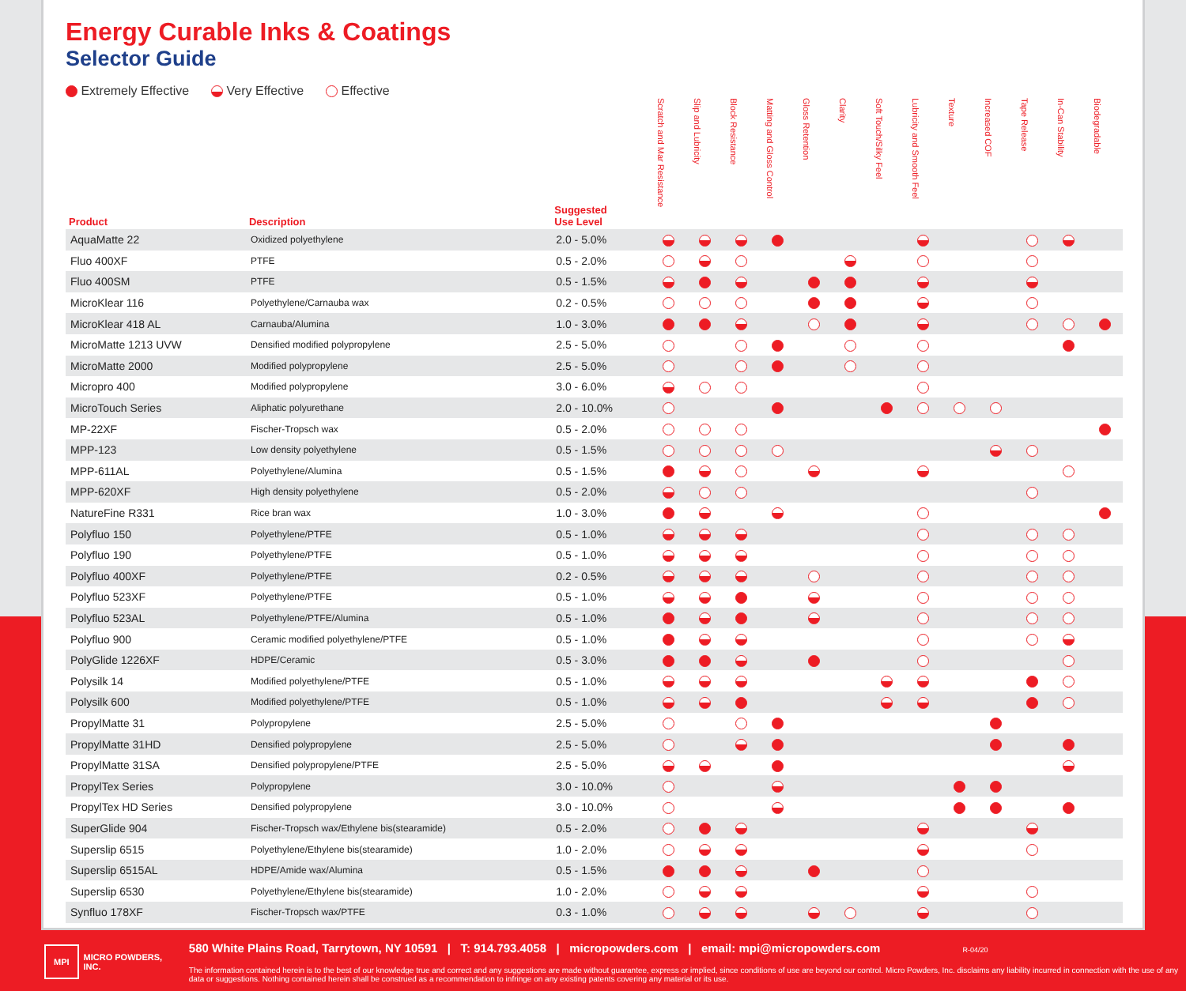Energy Curable Inks & Coatings
Selector Guide
Extremely Effective Very Effective Effective
| Product | Description | Suggested Use Level | Scratch and Mar Resistance | Slip and Lubricity | Block Resistance | Matting and Gloss Control | Gloss Retention | Clarity | Soft Touch/Silky Feel | Lubricity and Smooth Feel | Texture | Increased COF | Tape Release | In-Can Stability | Biodegradable |
| --- | --- | --- | --- | --- | --- | --- | --- | --- | --- | --- | --- | --- | --- | --- | --- |
| AquaMatte 22 | Oxidized polyethylene | 2.0 - 5.0% | | | | | | | | | | | | | |
| Fluo 400XF | PTFE | 0.5 - 2.0% | | | | | | | | | | | | | |
| Fluo 400SM | PTFE | 0.5 - 1.5% | | | | | | | | | | | | | |
| MicroKlear 116 | Polyethylene/Carnauba wax | 0.2 - 0.5% | | | | | | | | | | | | | |
| MicroKlear 418 AL | Carnauba/Alumina | 1.0 - 3.0% | | | | | | | | | | | | | |
| MicroMatte 1213 UVW | Densified modified polypropylene | 2.5 - 5.0% | | | | | | | | | | | | | |
| MicroMatte 2000 | Modified polypropylene | 2.5 - 5.0% | | | | | | | | | | | | | |
| Micropro 400 | Modified polypropylene | 3.0 - 6.0% | | | | | | | | | | | | | |
| MicroTouch Series | Aliphatic polyurethane | 2.0 - 10.0% | | | | | | | | | | | | | |
| MP-22XF | Fischer-Tropsch wax | 0.5 - 2.0% | | | | | | | | | | | | | |
| MPP-123 | Low density polyethylene | 0.5 - 1.5% | | | | | | | | | | | | | |
| MPP-611AL | Polyethylene/Alumina | 0.5 - 1.5% | | | | | | | | | | | | | |
| MPP-620XF | High density polyethylene | 0.5 - 2.0% | | | | | | | | | | | | | |
| NatureFine R331 | Rice bran wax | 1.0 - 3.0% | | | | | | | | | | | | | |
| Polyfluo 150 | Polyethylene/PTFE | 0.5 - 1.0% | | | | | | | | | | | | | |
| Polyfluo 190 | Polyethylene/PTFE | 0.5 - 1.0% | | | | | | | | | | | | | |
| Polyfluo 400XF | Polyethylene/PTFE | 0.2 - 0.5% | | | | | | | | | | | | | |
| Polyfluo 523XF | Polyethylene/PTFE | 0.5 - 1.0% | | | | | | | | | | | | | |
| Polyfluo 523AL | Polyethylene/PTFE/Alumina | 0.5 - 1.0% | | | | | | | | | | | | | |
| Polyfluo 900 | Ceramic modified polyethylene/PTFE | 0.5 - 1.0% | | | | | | | | | | | | | |
| PolyGlide 1226XF | HDPE/Ceramic | 0.5 - 3.0% | | | | | | | | | | | | | |
| Polysilk 14 | Modified polyethylene/PTFE | 0.5 - 1.0% | | | | | | | | | | | | | |
| Polysilk 600 | Modified polyethylene/PTFE | 0.5 - 1.0% | | | | | | | | | | | | | |
| PropylMatte 31 | Polypropylene | 2.5 - 5.0% | | | | | | | | | | | | | |
| PropylMatte 31HD | Densified polypropylene | 2.5 - 5.0% | | | | | | | | | | | | | |
| PropylMatte 31SA | Densified polypropylene/PTFE | 2.5 - 5.0% | | | | | | | | | | | | | |
| PropylTex Series | Polypropylene | 3.0 - 10.0% | | | | | | | | | | | | | |
| PropylTex HD Series | Densified polypropylene | 3.0 - 10.0% | | | | | | | | | | | | | |
| SuperGlide 904 | Fischer-Tropsch wax/Ethylene bis(stearamide) | 0.5 - 2.0% | | | | | | | | | | | | | |
| Superslip 6515 | Polyethylene/Ethylene bis(stearamide) | 1.0 - 2.0% | | | | | | | | | | | | | |
| Superslip 6515AL | HDPE/Amide wax/Alumina | 0.5 - 1.5% | | | | | | | | | | | | | |
| Superslip 6530 | Polyethylene/Ethylene bis(stearamide) | 1.0 - 2.0% | | | | | | | | | | | | | |
| Synfluo 178XF | Fischer-Tropsch wax/PTFE | 0.3 - 1.0% | | | | | | | | | | | | | |
MPI MICRO POWDERS, INC.
580 White Plains Road, Tarrytown, NY 10591 | T: 914.793.4058 | micropowders.com | email: mpi@micropowders.com R-04/20
The information contained herein is to the best of our knowledge true and correct and any suggestions are made without guarantee, express or implied, since conditions of use are beyond our control. Micro Powders, Inc. disclaims any liability incurred in connection with the use of any data or suggestions. Nothing contained herein shall be construed as a recommendation to infringe on any existing patents covering any material or its use.